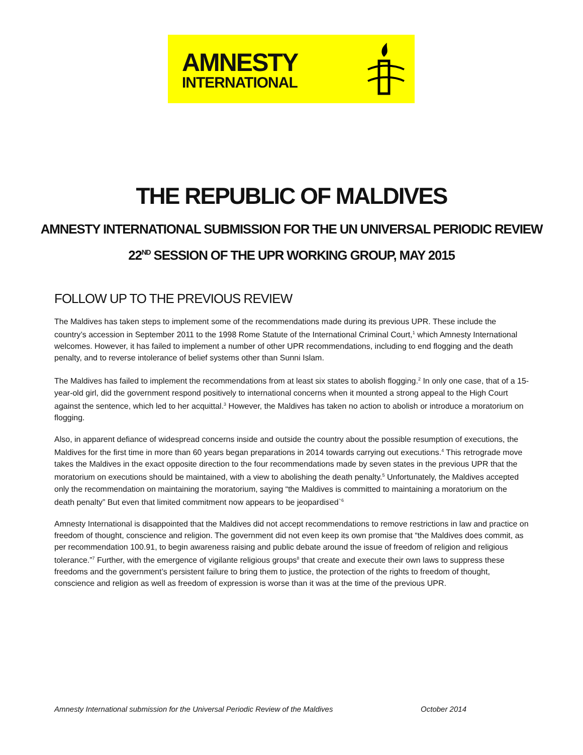AMNESTY
INTERNATIONAL
THE REPUBLIC OF MALDIVES
AMNESTY INTERNATIONAL SUBMISSION FOR THE UN UNIVERSAL PERIODIC REVIEW
22<sup>ND</sup> SESSION OF THE UPR WORKING GROUP, MAY 2015
FOLLOW UP TO THE PREVIOUS REVIEW
The Maldives has taken steps to implement some of the recommendations made during its previous UPR. These include the country’s accession in September 2011 to the 1998 Rome Statute of the International Criminal Court,<sup>1</sup> which Amnesty International welcomes. However, it has failed to implement a number of other UPR recommendations, including to end flogging and the death penalty, and to reverse intolerance of belief systems other than Sunni Islam.
The Maldives has failed to implement the recommendations from at least six states to abolish flogging.<sup>2</sup> In only one case, that of a 15-year-old girl, did the government respond positively to international concerns when it mounted a strong appeal to the High Court against the sentence, which led to her acquittal.<sup>3</sup> However, the Maldives has taken no action to abolish or introduce a moratorium on flogging.
Also, in apparent defiance of widespread concerns inside and outside the country about the possible resumption of executions, the Maldives for the first time in more than 60 years began preparations in 2014 towards carrying out executions.<sup>4</sup> This retrograde move takes the Maldives in the exact opposite direction to the four recommendations made by seven states in the previous UPR that the moratorium on executions should be maintained, with a view to abolishing the death penalty.<sup>5</sup> Unfortunately, the Maldives accepted only the recommendation on maintaining the moratorium, saying “the Maldives is committed to maintaining a moratorium on the death penalty” But even that limited commitment now appears to be jeopardised`<sup>6</sup>
Amnesty International is disappointed that the Maldives did not accept recommendations to remove restrictions in law and practice on freedom of thought, conscience and religion. The government did not even keep its own promise that “the Maldives does commit, as per recommendation 100.91, to begin awareness raising and public debate around the issue of freedom of religion and religious tolerance.”<sup>7</sup> Further, with the emergence of vigilante religious groups<sup>8</sup> that create and execute their own laws to suppress these freedoms and the government’s persistent failure to bring them to justice, the protection of the rights to freedom of thought, conscience and religion as well as freedom of expression is worse than it was at the time of the previous UPR.
Amnesty International submission for the Universal Periodic Review of the Maldives October 2014